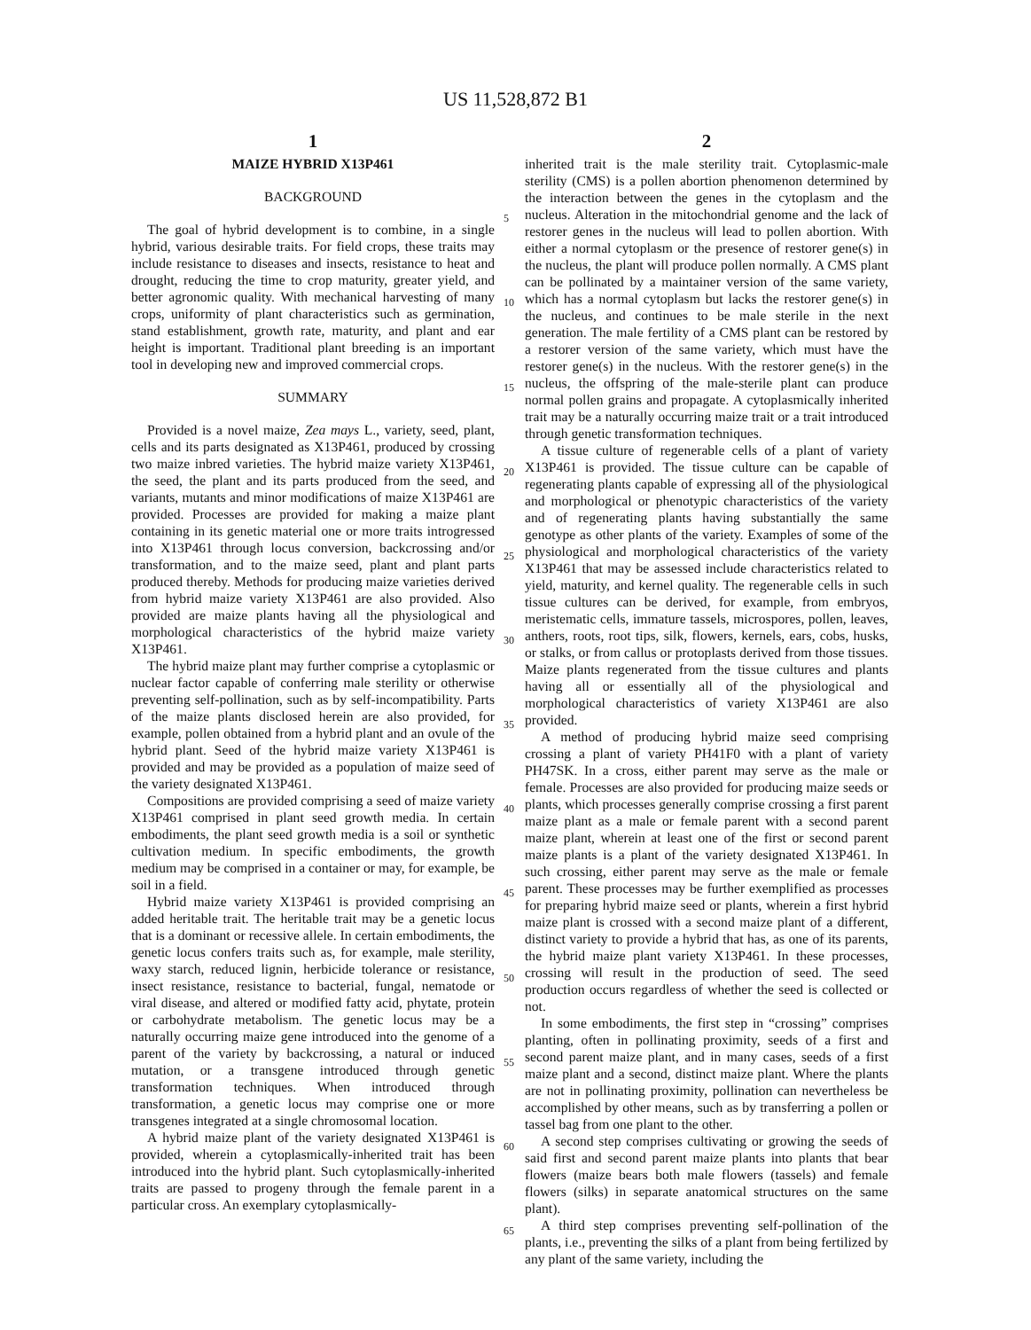US 11,528,872 B1
1
MAIZE HYBRID X13P461
BACKGROUND
The goal of hybrid development is to combine, in a single hybrid, various desirable traits. For field crops, these traits may include resistance to diseases and insects, resistance to heat and drought, reducing the time to crop maturity, greater yield, and better agronomic quality. With mechanical harvesting of many crops, uniformity of plant characteristics such as germination, stand establishment, growth rate, maturity, and plant and ear height is important. Traditional plant breeding is an important tool in developing new and improved commercial crops.
SUMMARY
Provided is a novel maize, Zea mays L., variety, seed, plant, cells and its parts designated as X13P461, produced by crossing two maize inbred varieties. The hybrid maize variety X13P461, the seed, the plant and its parts produced from the seed, and variants, mutants and minor modifications of maize X13P461 are provided. Processes are provided for making a maize plant containing in its genetic material one or more traits introgressed into X13P461 through locus conversion, backcrossing and/or transformation, and to the maize seed, plant and plant parts produced thereby. Methods for producing maize varieties derived from hybrid maize variety X13P461 are also provided. Also provided are maize plants having all the physiological and morphological characteristics of the hybrid maize variety X13P461.
The hybrid maize plant may further comprise a cytoplasmic or nuclear factor capable of conferring male sterility or otherwise preventing self-pollination, such as by self-incompatibility. Parts of the maize plants disclosed herein are also provided, for example, pollen obtained from a hybrid plant and an ovule of the hybrid plant. Seed of the hybrid maize variety X13P461 is provided and may be provided as a population of maize seed of the variety designated X13P461.
Compositions are provided comprising a seed of maize variety X13P461 comprised in plant seed growth media. In certain embodiments, the plant seed growth media is a soil or synthetic cultivation medium. In specific embodiments, the growth medium may be comprised in a container or may, for example, be soil in a field.
Hybrid maize variety X13P461 is provided comprising an added heritable trait. The heritable trait may be a genetic locus that is a dominant or recessive allele. In certain embodiments, the genetic locus confers traits such as, for example, male sterility, waxy starch, reduced lignin, herbicide tolerance or resistance, insect resistance, resistance to bacterial, fungal, nematode or viral disease, and altered or modified fatty acid, phytate, protein or carbohydrate metabolism. The genetic locus may be a naturally occurring maize gene introduced into the genome of a parent of the variety by backcrossing, a natural or induced mutation, or a transgene introduced through genetic transformation techniques. When introduced through transformation, a genetic locus may comprise one or more transgenes integrated at a single chromosomal location.
A hybrid maize plant of the variety designated X13P461 is provided, wherein a cytoplasmically-inherited trait has been introduced into the hybrid plant. Such cytoplasmically-inherited traits are passed to progeny through the female parent in a particular cross. An exemplary cytoplasmically-
5
10
15
20
25
30
35
40
45
50
55
60
65
2
inherited trait is the male sterility trait. Cytoplasmic-male sterility (CMS) is a pollen abortion phenomenon determined by the interaction between the genes in the cytoplasm and the nucleus. Alteration in the mitochondrial genome and the lack of restorer genes in the nucleus will lead to pollen abortion. With either a normal cytoplasm or the presence of restorer gene(s) in the nucleus, the plant will produce pollen normally. A CMS plant can be pollinated by a maintainer version of the same variety, which has a normal cytoplasm but lacks the restorer gene(s) in the nucleus, and continues to be male sterile in the next generation. The male fertility of a CMS plant can be restored by a restorer version of the same variety, which must have the restorer gene(s) in the nucleus. With the restorer gene(s) in the nucleus, the offspring of the male-sterile plant can produce normal pollen grains and propagate. A cytoplasmically inherited trait may be a naturally occurring maize trait or a trait introduced through genetic transformation techniques.
A tissue culture of regenerable cells of a plant of variety X13P461 is provided. The tissue culture can be capable of regenerating plants capable of expressing all of the physiological and morphological or phenotypic characteristics of the variety and of regenerating plants having substantially the same genotype as other plants of the variety. Examples of some of the physiological and morphological characteristics of the variety X13P461 that may be assessed include characteristics related to yield, maturity, and kernel quality. The regenerable cells in such tissue cultures can be derived, for example, from embryos, meristematic cells, immature tassels, microspores, pollen, leaves, anthers, roots, root tips, silk, flowers, kernels, ears, cobs, husks, or stalks, or from callus or protoplasts derived from those tissues. Maize plants regenerated from the tissue cultures and plants having all or essentially all of the physiological and morphological characteristics of variety X13P461 are also provided.
A method of producing hybrid maize seed comprising crossing a plant of variety PH41F0 with a plant of variety PH47SK. In a cross, either parent may serve as the male or female. Processes are also provided for producing maize seeds or plants, which processes generally comprise crossing a first parent maize plant as a male or female parent with a second parent maize plant, wherein at least one of the first or second parent maize plants is a plant of the variety designated X13P461. In such crossing, either parent may serve as the male or female parent. These processes may be further exemplified as processes for preparing hybrid maize seed or plants, wherein a first hybrid maize plant is crossed with a second maize plant of a different, distinct variety to provide a hybrid that has, as one of its parents, the hybrid maize plant variety X13P461. In these processes, crossing will result in the production of seed. The seed production occurs regardless of whether the seed is collected or not.
In some embodiments, the first step in “crossing” comprises planting, often in pollinating proximity, seeds of a first and second parent maize plant, and in many cases, seeds of a first maize plant and a second, distinct maize plant. Where the plants are not in pollinating proximity, pollination can nevertheless be accomplished by other means, such as by transferring a pollen or tassel bag from one plant to the other.
A second step comprises cultivating or growing the seeds of said first and second parent maize plants into plants that bear flowers (maize bears both male flowers (tassels) and female flowers (silks) in separate anatomical structures on the same plant).
A third step comprises preventing self-pollination of the plants, i.e., preventing the silks of a plant from being fertilized by any plant of the same variety, including the